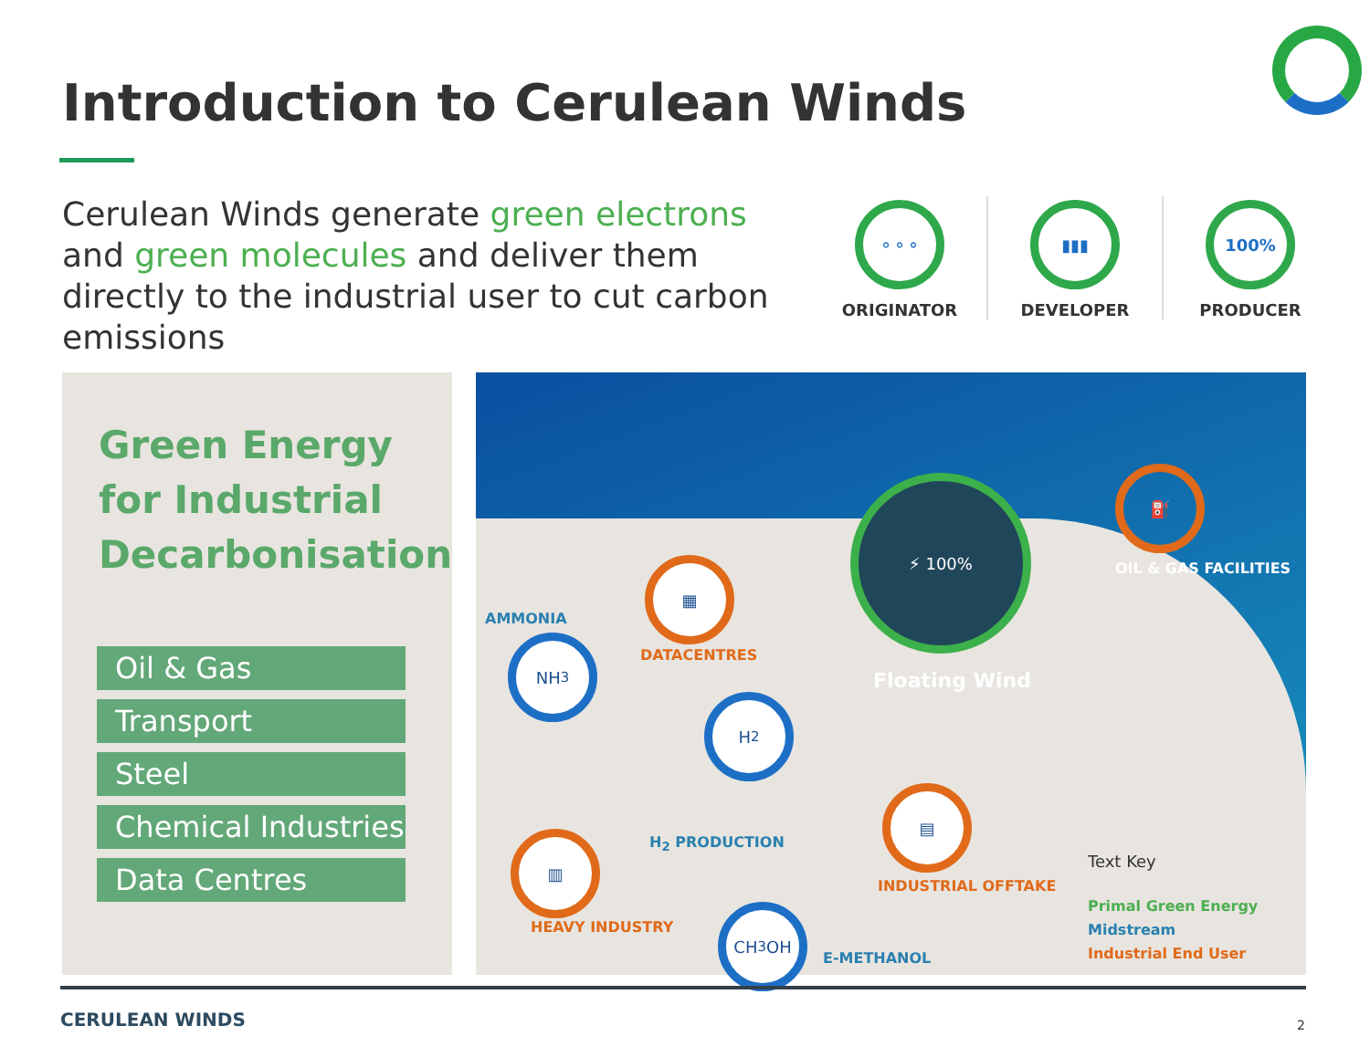Introduction to Cerulean Winds
Cerulean Winds generate green electrons and green molecules and deliver them directly to the industrial user to cut carbon emissions
⚬⚬⚬
ORIGINATOR
▮▮▮
DEVELOPER
100%
PRODUCER
Green Energy for Industrial Decarbonisation
Oil & Gas
Transport
Steel
Chemical Industries
Data Centres
⚡ 100%
Floating Wind
⛽
OIL & GAS FACILITIES
▦
DATACENTRES
AMMONIA
NH<sub>3</sub>
H<sub>2</sub>
H<sub>2</sub> PRODUCTION
▥
HEAVY INDUSTRY
CH<sub>3</sub>OH
E-METHANOL
▤
INDUSTRIAL OFFTAKE
Text Key
Primal Green Energy
Midstream
Industrial End User
CERULEAN WINDS 2